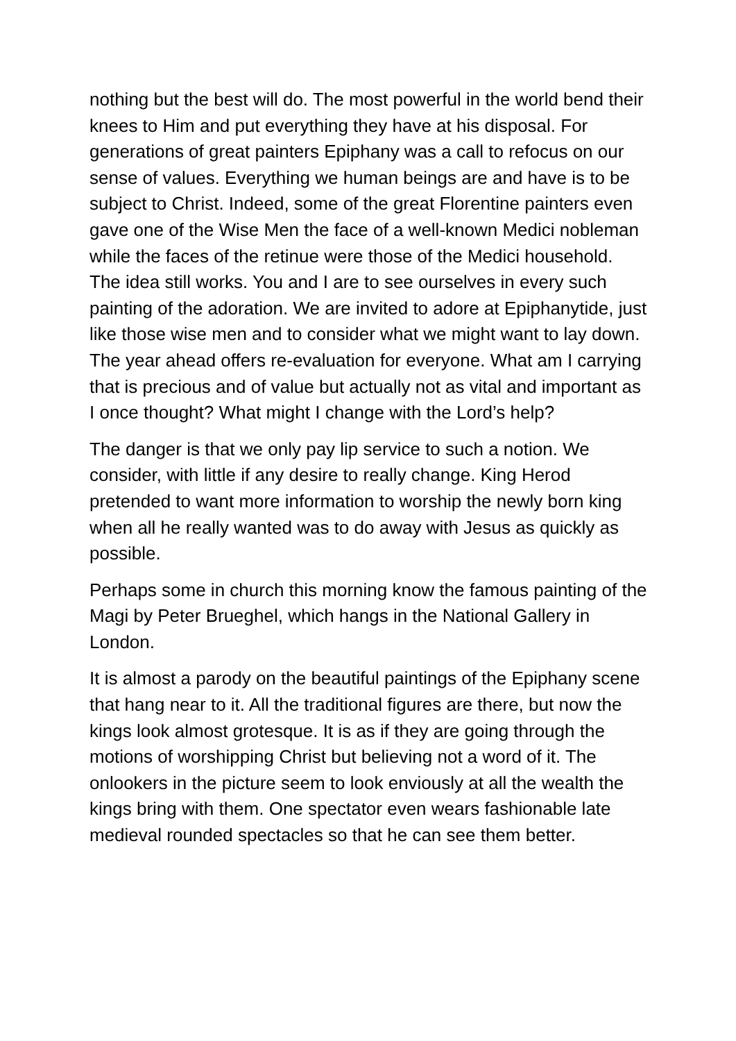nothing but the best will do. The most powerful in the world bend their knees to Him and put everything they have at his disposal. For generations of great painters Epiphany was a call to refocus on our sense of values. Everything we human beings are and have is to be subject to Christ. Indeed, some of the great Florentine painters even gave one of the Wise Men the face of a well-known Medici nobleman while the faces of the retinue were those of the Medici household. The idea still works. You and I are to see ourselves in every such painting of the adoration. We are invited to adore at Epiphanytide, just like those wise men and to consider what we might want to lay down. The year ahead offers re-evaluation for everyone. What am I carrying that is precious and of value but actually not as vital and important as I once thought? What might I change with the Lord’s help?
The danger is that we only pay lip service to such a notion. We consider, with little if any desire to really change. King Herod pretended to want more information to worship the newly born king when all he really wanted was to do away with Jesus as quickly as possible.
Perhaps some in church this morning know the famous painting of the Magi by Peter Brueghel, which hangs in the National Gallery in London.
It is almost a parody on the beautiful paintings of the Epiphany scene that hang near to it. All the traditional figures are there, but now the kings look almost grotesque. It is as if they are going through the motions of worshipping Christ but believing not a word of it. The onlookers in the picture seem to look enviously at all the wealth the kings bring with them. One spectator even wears fashionable late medieval rounded spectacles so that he can see them better.